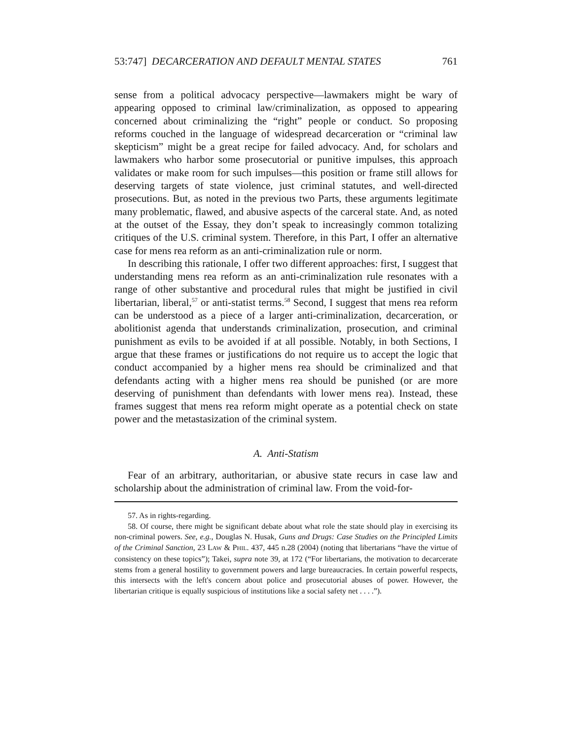53:747] DECARCERATION AND DEFAULT MENTAL STATES 761
sense from a political advocacy perspective—lawmakers might be wary of appearing opposed to criminal law/criminalization, as opposed to appearing concerned about criminalizing the “right” people or conduct. So proposing reforms couched in the language of widespread decarceration or “criminal law skepticism” might be a great recipe for failed advocacy. And, for scholars and lawmakers who harbor some prosecutorial or punitive impulses, this approach validates or make room for such impulses—this position or frame still allows for deserving targets of state violence, just criminal statutes, and well-directed prosecutions. But, as noted in the previous two Parts, these arguments legitimate many problematic, flawed, and abusive aspects of the carceral state. And, as noted at the outset of the Essay, they don’t speak to increasingly common totalizing critiques of the U.S. criminal system. Therefore, in this Part, I offer an alternative case for mens rea reform as an anti-criminalization rule or norm.
In describing this rationale, I offer two different approaches: first, I suggest that understanding mens rea reform as an anti-criminalization rule resonates with a range of other substantive and procedural rules that might be justified in civil libertarian, liberal,<sup>57</sup> or anti-statist terms.<sup>58</sup> Second, I suggest that mens rea reform can be understood as a piece of a larger anti-criminalization, decarceration, or abolitionist agenda that understands criminalization, prosecution, and criminal punishment as evils to be avoided if at all possible. Notably, in both Sections, I argue that these frames or justifications do not require us to accept the logic that conduct accompanied by a higher mens rea should be criminalized and that defendants acting with a higher mens rea should be punished (or are more deserving of punishment than defendants with lower mens rea). Instead, these frames suggest that mens rea reform might operate as a potential check on state power and the metastasization of the criminal system.
A. Anti-Statism
Fear of an arbitrary, authoritarian, or abusive state recurs in case law and scholarship about the administration of criminal law. From the void-for-
57. As in rights-regarding.
58. Of course, there might be significant debate about what role the state should play in exercising its non-criminal powers. See, e.g., Douglas N. Husak, Guns and Drugs: Case Studies on the Principled Limits of the Criminal Sanction, 23 LAW & PHIL. 437, 445 n.28 (2004) (noting that libertarians “have the virtue of consistency on these topics”); Takei, supra note 39, at 172 (“For libertarians, the motivation to decarcerate stems from a general hostility to government powers and large bureaucracies. In certain powerful respects, this intersects with the left's concern about police and prosecutorial abuses of power. However, the libertarian critique is equally suspicious of institutions like a social safety net . . . .”).